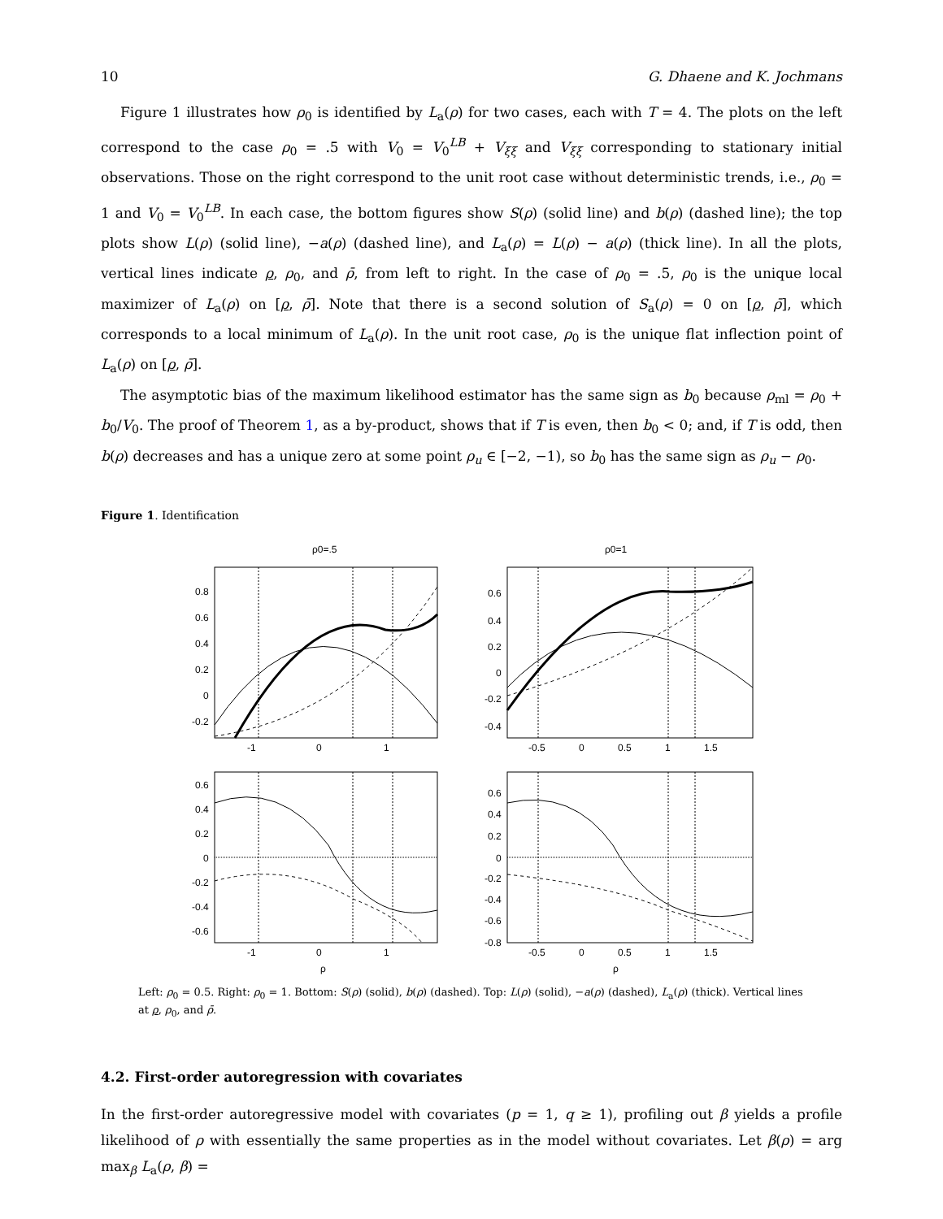10 G. Dhaene and K. Jochmans
Figure 1 illustrates how ρ<sub>0</sub> is identified by L<sub>a</sub>(ρ) for two cases, each with T = 4. The plots on the left correspond to the case ρ<sub>0</sub> = .5 with V<sub>0</sub> = V<sub>0</sub><sup>LB</sup> + V<sub>ξξ</sub> and V<sub>ξξ</sub> corresponding to stationary initial observations. Those on the right correspond to the unit root case without deterministic trends, i.e., ρ<sub>0</sub> = 1 and V<sub>0</sub> = V<sub>0</sub><sup>LB</sup>. In each case, the bottom figures show S(ρ) (solid line) and b(ρ) (dashed line); the top plots show L(ρ) (solid line), −a(ρ) (dashed line), and L<sub>a</sub>(ρ) = L(ρ) − a(ρ) (thick line). In all the plots, vertical lines indicate ρ, ρ<sub>0</sub>, and ρ̄, from left to right. In the case of ρ<sub>0</sub> = .5, ρ<sub>0</sub> is the unique local maximizer of L<sub>a</sub>(ρ) on [ρ, ρ̄]. Note that there is a second solution of S<sub>a</sub>(ρ) = 0 on [ρ, ρ̄], which corresponds to a local minimum of L<sub>a</sub>(ρ). In the unit root case, ρ<sub>0</sub> is the unique flat inflection point of L<sub>a</sub>(ρ) on [ρ, ρ̄].
The asymptotic bias of the maximum likelihood estimator has the same sign as b<sub>0</sub> because ρ<sub>ml</sub> = ρ<sub>0</sub> + b<sub>0</sub>/V<sub>0</sub>. The proof of Theorem 1, as a by-product, shows that if T is even, then b<sub>0</sub> < 0; and, if T is odd, then b(ρ) decreases and has a unique zero at some point ρ<sub>u</sub> ∈ [−2, −1), so b<sub>0</sub> has the same sign as ρ<sub>u</sub> − ρ<sub>0</sub>.
Figure 1. Identification
ρ0=.5
0.8
0.6
0.4
0.2
0
-0.2
-1
0
1
ρ0=1
0.6
0.4
0.2
0
-0.2
-0.4
-0.5
0
0.5
1
1.5
0.6
0.4
0.2
0
-0.2
-0.4
-0.6
-1
0
1
ρ
0.6
0.4
0.2
0
-0.2
-0.4
-0.6
-0.8
-0.5
0
0.5
1
1.5
ρ
Left: ρ<sub>0</sub> = 0.5. Right: ρ<sub>0</sub> = 1. Bottom: S(ρ) (solid), b(ρ) (dashed). Top: L(ρ) (solid), −a(ρ) (dashed), L<sub>a</sub>(ρ) (thick). Vertical lines at ρ, ρ<sub>0</sub>, and ρ̄.
4.2. First-order autoregression with covariates
In the first-order autoregressive model with covariates (p = 1, q ≥ 1), profiling out β yields a profile likelihood of ρ with essentially the same properties as in the model without covariates. Let β(ρ) = arg max<sub>β</sub> L<sub>a</sub>(ρ, β) =